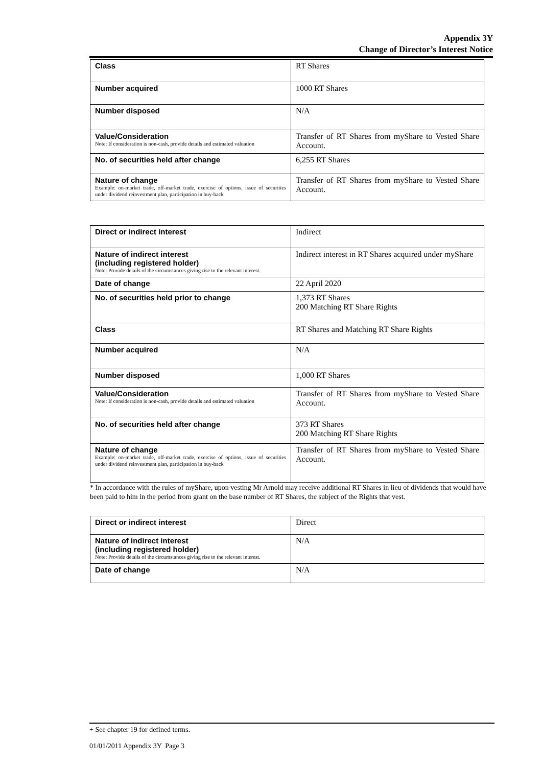Appendix 3Y
Change of Director’s Interest Notice
| Class | RT Shares |
| Number acquired | 1000 RT Shares |
| Number disposed | N/A |
| Value/Consideration Note: If consideration is non-cash, provide details and estimated valuation | Transfer of RT Shares from myShare to Vested Share Account. |
| No. of securities held after change | 6,255 RT Shares |
| Nature of change Example: on-market trade, off-market trade, exercise of options, issue of securities under dividend reinvestment plan, participation in buy-back | Transfer of RT Shares from myShare to Vested Share Account. |
| Direct or indirect interest | Indirect |
| Nature of indirect interest (including registered holder) Note: Provide details of the circumstances giving rise to the relevant interest. | Indirect interest in RT Shares acquired under myShare |
| Date of change | 22 April 2020 |
| No. of securities held prior to change | 1,373 RT Shares 200 Matching RT Share Rights |
| Class | RT Shares and Matching RT Share Rights |
| Number acquired | N/A |
| Number disposed | 1,000 RT Shares |
| Value/Consideration Note: If consideration is non-cash, provide details and estimated valuation | Transfer of RT Shares from myShare to Vested Share Account. |
| No. of securities held after change | 373 RT Shares 200 Matching RT Share Rights |
| Nature of change Example: on-market trade, off-market trade, exercise of options, issue of securities under dividend reinvestment plan, participation in buy-back | Transfer of RT Shares from myShare to Vested Share Account. |
* In accordance with the rules of myShare, upon vesting Mr Arnold may receive additional RT Shares in lieu of dividends that would have been paid to him in the period from grant on the base number of RT Shares, the subject of the Rights that vest.
| Direct or indirect interest | Direct |
| Nature of indirect interest (including registered holder) Note: Provide details of the circumstances giving rise to the relevant interest. | N/A |
| Date of change | N/A |
+ See chapter 19 for defined terms.
01/01/2011 Appendix 3Y Page 3